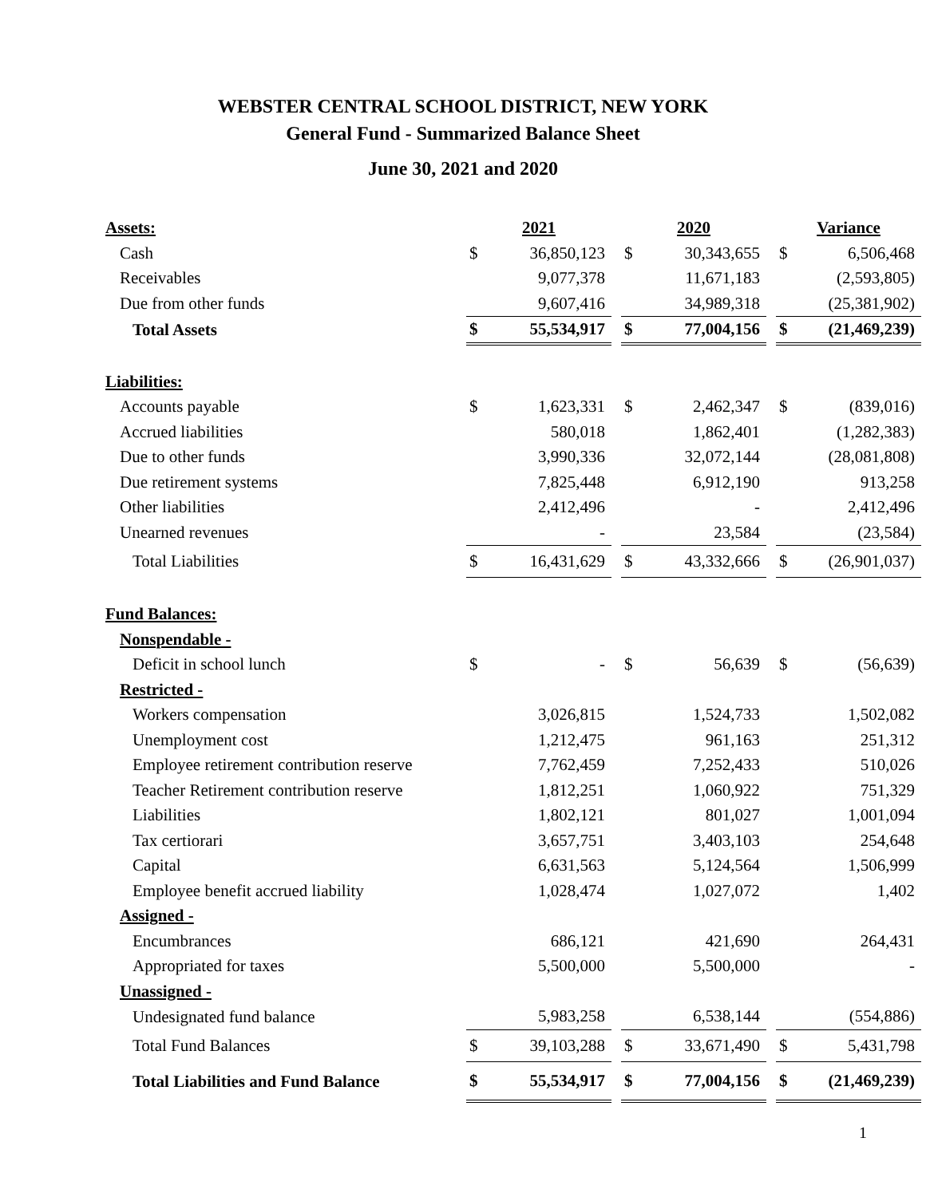WEBSTER CENTRAL SCHOOL DISTRICT, NEW YORK
General Fund - Summarized Balance Sheet
June 30, 2021 and 2020
| Assets: | 2021 | | | 2020 | | | Variance | |
| Cash | $ | 36,850,123 | | $ | 30,343,655 | | $ | 6,506,468 |
| Receivables | | 9,077,378 | | | 11,671,183 | | | (2,593,805) |
| Due from other funds | | 9,607,416 | | | 34,989,318 | | | (25,381,902) |
| Total Assets | $ | 55,534,917 | | $ | 77,004,156 | | $ | (21,469,239) |
| Liabilities: | | | | | | | | |
| Accounts payable | $ | 1,623,331 | | $ | 2,462,347 | | $ | (839,016) |
| Accrued liabilities | | 580,018 | | | 1,862,401 | | | (1,282,383) |
| Due to other funds | | 3,990,336 | | | 32,072,144 | | | (28,081,808) |
| Due retirement systems | | 7,825,448 | | | 6,912,190 | | | 913,258 |
| Other liabilities | | 2,412,496 | | | - | | | 2,412,496 |
| Unearned revenues | | - | | | 23,584 | | | (23,584) |
| Total Liabilities | $ | 16,431,629 | | $ | 43,332,666 | | $ | (26,901,037) |
| Fund Balances: | | | | | | | | |
| Nonspendable - | | | | | | | | |
| Deficit in school lunch | $ | - | | $ | 56,639 | | $ | (56,639) |
| Restricted - | | | | | | | | |
| Workers compensation | | 3,026,815 | | | 1,524,733 | | | 1,502,082 |
| Unemployment cost | | 1,212,475 | | | 961,163 | | | 251,312 |
| Employee retirement contribution reserve | | 7,762,459 | | | 7,252,433 | | | 510,026 |
| Teacher Retirement contribution reserve | | 1,812,251 | | | 1,060,922 | | | 751,329 |
| Liabilities | | 1,802,121 | | | 801,027 | | | 1,001,094 |
| Tax certiorari | | 3,657,751 | | | 3,403,103 | | | 254,648 |
| Capital | | 6,631,563 | | | 5,124,564 | | | 1,506,999 |
| Employee benefit accrued liability | | 1,028,474 | | | 1,027,072 | | | 1,402 |
| Assigned - | | | | | | | | |
| Encumbrances | | 686,121 | | | 421,690 | | | 264,431 |
| Appropriated for taxes | | 5,500,000 | | | 5,500,000 | | | - |
| Unassigned - | | | | | | | | |
| Undesignated fund balance | | 5,983,258 | | | 6,538,144 | | | (554,886) |
| Total Fund Balances | $ | 39,103,288 | | $ | 33,671,490 | | $ | 5,431,798 |
| Total Liabilities and Fund Balance | $ | 55,534,917 | | $ | 77,004,156 | | $ | (21,469,239) |
1